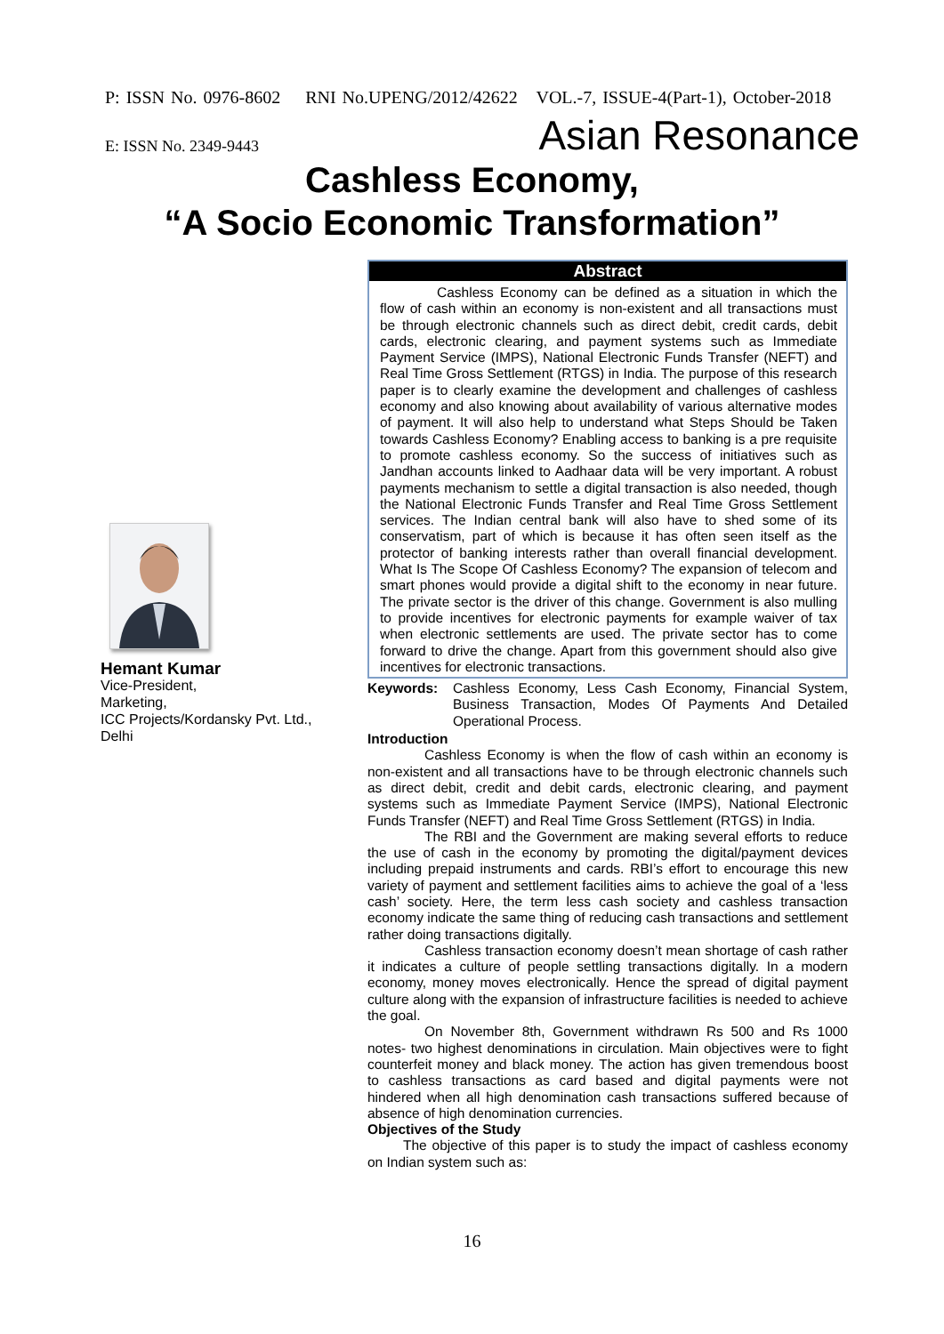P: ISSN No. 0976-8602 RNI No.UPENG/2012/42622 VOL.-7, ISSUE-4(Part-1), October-2018
E: ISSN No. 2349-9443 Asian Resonance
Cashless Economy,
“A Socio Economic Transformation”
Hemant Kumar
Vice-President,
Marketing,
ICC Projects/Kordansky Pvt. Ltd.,
Delhi
Abstract
Cashless Economy can be defined as a situation in which the flow of cash within an economy is non-existent and all transactions must be through electronic channels such as direct debit, credit cards, debit cards, electronic clearing, and payment systems such as Immediate Payment Service (IMPS), National Electronic Funds Transfer (NEFT) and Real Time Gross Settlement (RTGS) in India. The purpose of this research paper is to clearly examine the development and challenges of cashless economy and also knowing about availability of various alternative modes of payment. It will also help to understand what Steps Should be Taken towards Cashless Economy? Enabling access to banking is a pre requisite to promote cashless economy. So the success of initiatives such as Jandhan accounts linked to Aadhaar data will be very important. A robust payments mechanism to settle a digital transaction is also needed, though the National Electronic Funds Transfer and Real Time Gross Settlement services. The Indian central bank will also have to shed some of its conservatism, part of which is because it has often seen itself as the protector of banking interests rather than overall financial development. What Is The Scope Of Cashless Economy? The expansion of telecom and smart phones would provide a digital shift to the economy in near future. The private sector is the driver of this change. Government is also mulling to provide incentives for electronic payments for example waiver of tax when electronic settlements are used. The private sector has to come forward to drive the change. Apart from this government should also give incentives for electronic transactions.
Keywords: Cashless Economy, Less Cash Economy, Financial System, Business Transaction, Modes Of Payments And Detailed Operational Process.
Introduction
Cashless Economy is when the flow of cash within an economy is non-existent and all transactions have to be through electronic channels such as direct debit, credit and debit cards, electronic clearing, and payment systems such as Immediate Payment Service (IMPS), National Electronic Funds Transfer (NEFT) and Real Time Gross Settlement (RTGS) in India.
The RBI and the Government are making several efforts to reduce the use of cash in the economy by promoting the digital/payment devices including prepaid instruments and cards. RBI’s effort to encourage this new variety of payment and settlement facilities aims to achieve the goal of a ‘less cash’ society. Here, the term less cash society and cashless transaction economy indicate the same thing of reducing cash transactions and settlement rather doing transactions digitally.
Cashless transaction economy doesn’t mean shortage of cash rather it indicates a culture of people settling transactions digitally. In a modern economy, money moves electronically. Hence the spread of digital payment culture along with the expansion of infrastructure facilities is needed to achieve the goal.
On November 8th, Government withdrawn Rs 500 and Rs 1000 notes- two highest denominations in circulation. Main objectives were to fight counterfeit money and black money. The action has given tremendous boost to cashless transactions as card based and digital payments were not hindered when all high denomination cash transactions suffered because of absence of high denomination currencies.
Objectives of the Study
The objective of this paper is to study the impact of cashless economy on Indian system such as:
16